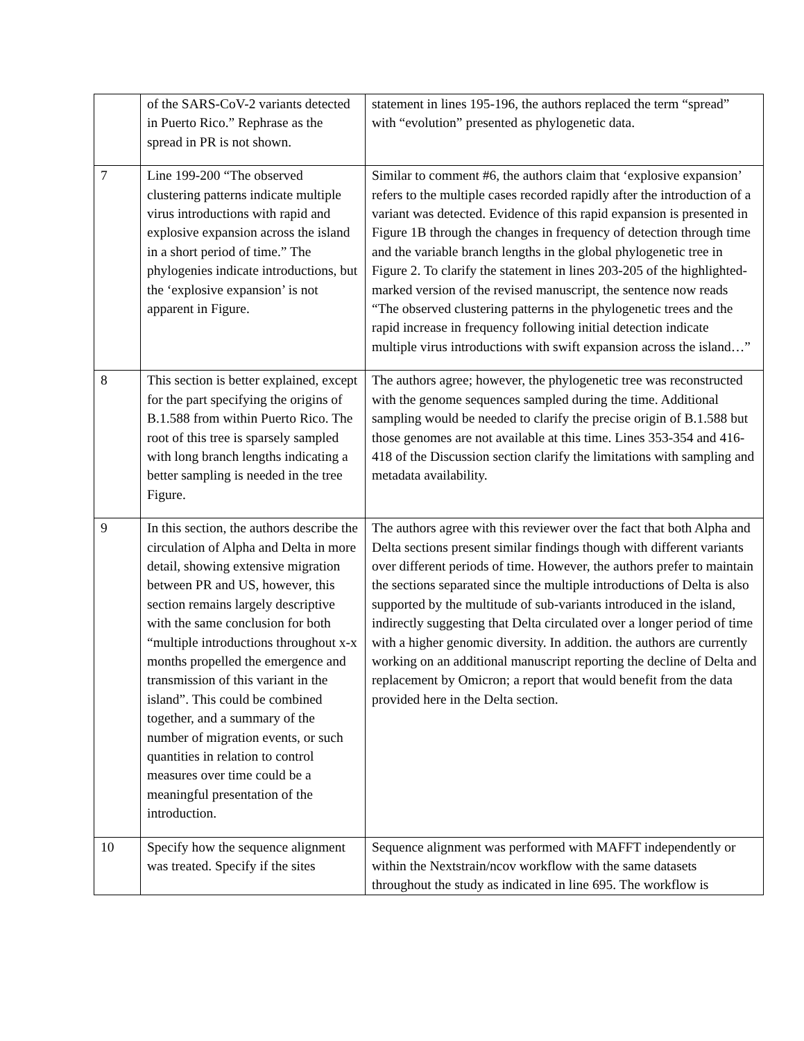| | of the SARS-CoV-2 variants detected in Puerto Rico.” Rephrase as the spread in PR is not shown. | statement in lines 195-196, the authors replaced the term “spread” with “evolution” presented as phylogenetic data. |
| 7 | Line 199-200 “The observed clustering patterns indicate multiple virus introductions with rapid and explosive expansion across the island in a short period of time.” The phylogenies indicate introductions, but the ‘explosive expansion’ is not apparent in Figure. | Similar to comment #6, the authors claim that ‘explosive expansion’ refers to the multiple cases recorded rapidly after the introduction of a variant was detected. Evidence of this rapid expansion is presented in Figure 1B through the changes in frequency of detection through time and the variable branch lengths in the global phylogenetic tree in Figure 2. To clarify the statement in lines 203-205 of the highlighted-marked version of the revised manuscript, the sentence now reads “The observed clustering patterns in the phylogenetic trees and the rapid increase in frequency following initial detection indicate multiple virus introductions with swift expansion across the island…” |
| 8 | This section is better explained, except for the part specifying the origins of B.1.588 from within Puerto Rico. The root of this tree is sparsely sampled with long branch lengths indicating a better sampling is needed in the tree Figure. | The authors agree; however, the phylogenetic tree was reconstructed with the genome sequences sampled during the time. Additional sampling would be needed to clarify the precise origin of B.1.588 but those genomes are not available at this time. Lines 353-354 and 416-418 of the Discussion section clarify the limitations with sampling and metadata availability. |
| 9 | In this section, the authors describe the circulation of Alpha and Delta in more detail, showing extensive migration between PR and US, however, this section remains largely descriptive with the same conclusion for both “multiple introductions throughout x-x months propelled the emergence and transmission of this variant in the island”. This could be combined together, and a summary of the number of migration events, or such quantities in relation to control measures over time could be a meaningful presentation of the introduction. | The authors agree with this reviewer over the fact that both Alpha and Delta sections present similar findings though with different variants over different periods of time. However, the authors prefer to maintain the sections separated since the multiple introductions of Delta is also supported by the multitude of sub-variants introduced in the island, indirectly suggesting that Delta circulated over a longer period of time with a higher genomic diversity. In addition. the authors are currently working on an additional manuscript reporting the decline of Delta and replacement by Omicron; a report that would benefit from the data provided here in the Delta section. |
| 10 | Specify how the sequence alignment was treated. Specify if the sites | Sequence alignment was performed with MAFFT independently or within the Nextstrain/ncov workflow with the same datasets throughout the study as indicated in line 695. The workflow is |